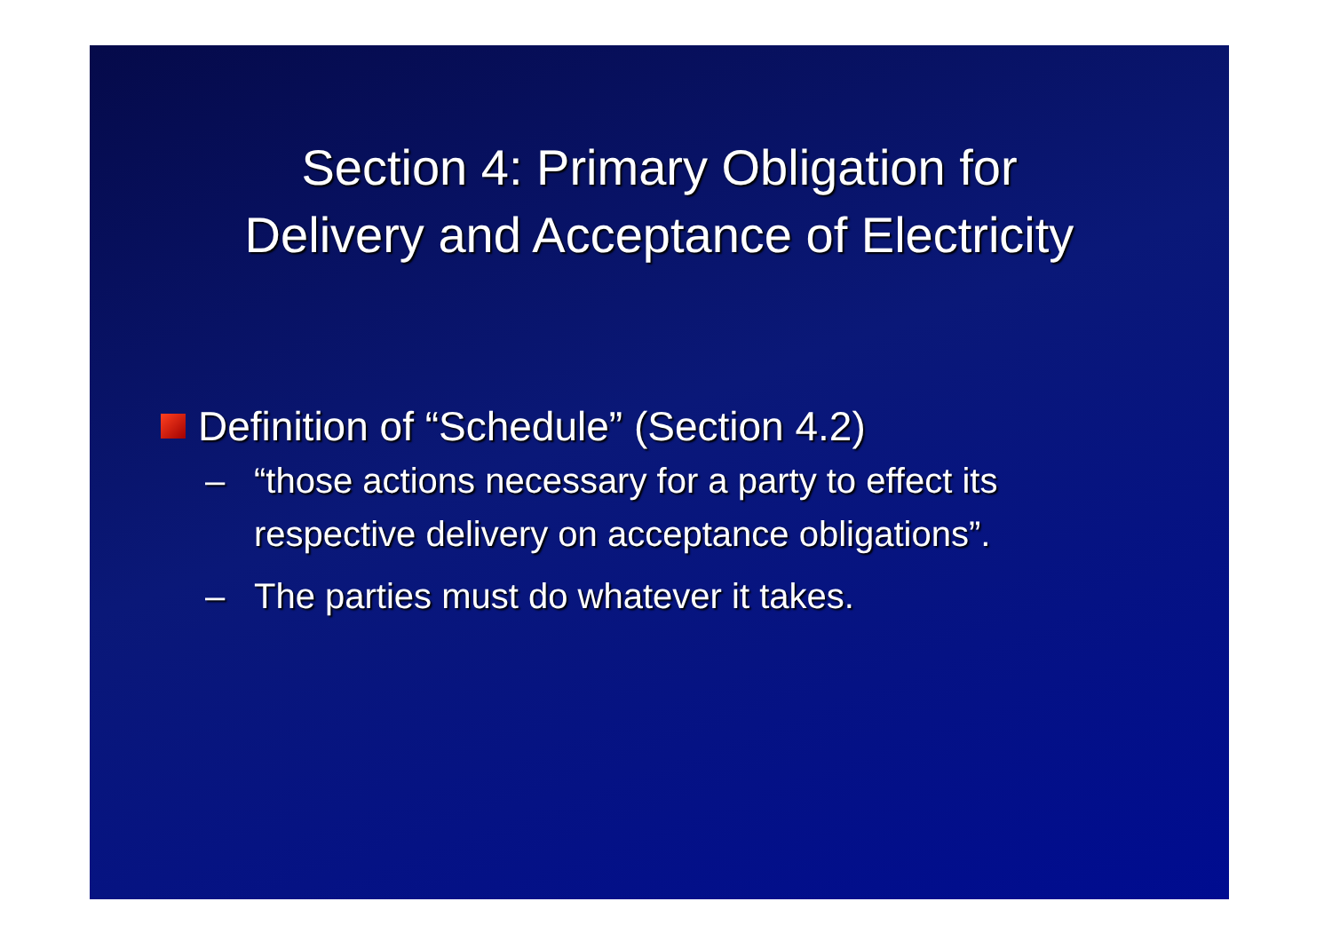Section 4: Primary Obligation for
Delivery and Acceptance of Electricity
Definition of “Schedule” (Section 4.2)
– “those actions necessary for a party to effect its respective delivery on acceptance obligations”.
– The parties must do whatever it takes.